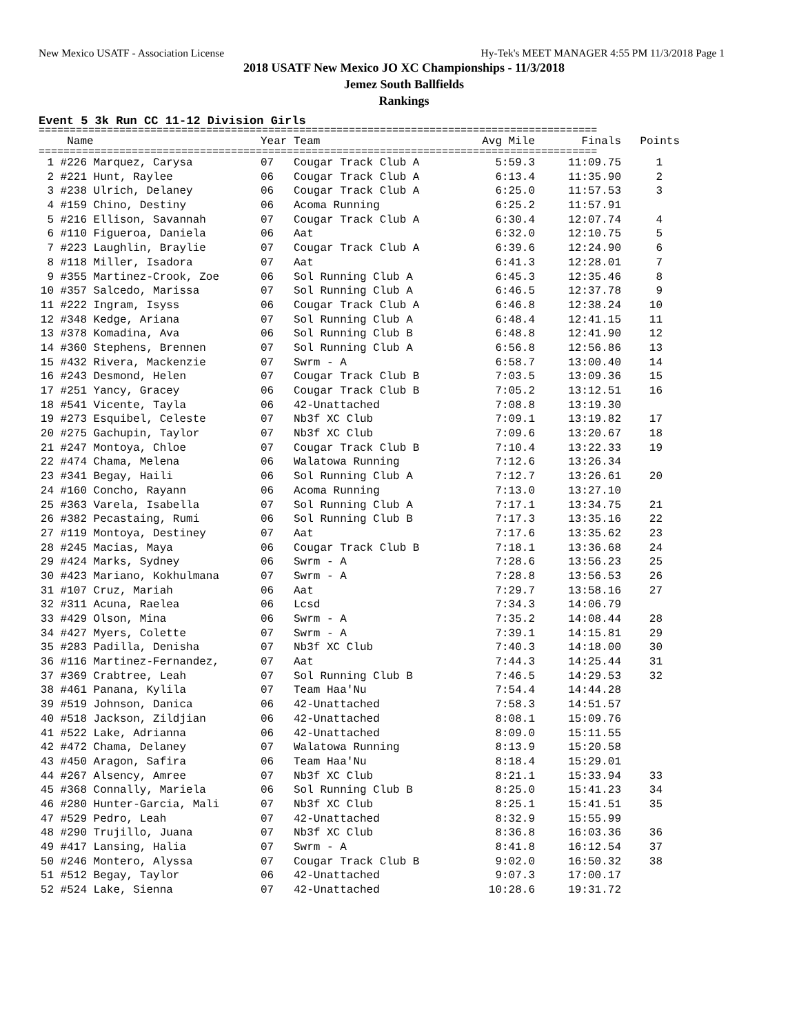New Mexico USATF - Association License Hy-Tek's MEET MANAGER 4:55 PM 11/3/2018 Page 1
2018 USATF New Mexico JO XC Championships - 11/3/2018
Jemez South Ballfields
Rankings
Event 5 3k Run CC 11-12 Division Girls
==========================================================================================
| | Name | Year | Team | Avg Mile | Finals | Points |
| --- | --- | --- | --- | --- | --- | --- |
==========================================================================================
| 1 | #226 Marquez, Carysa | 07 | Cougar Track Club A | 5:59.3 | 11:09.75 | 1 |
| 2 | #221 Hunt, Raylee | 06 | Cougar Track Club A | 6:13.4 | 11:35.90 | 2 |
| 3 | #238 Ulrich, Delaney | 06 | Cougar Track Club A | 6:25.0 | 11:57.53 | 3 |
| 4 | #159 Chino, Destiny | 06 | Acoma Running | 6:25.2 | 11:57.91 | |
| 5 | #216 Ellison, Savannah | 07 | Cougar Track Club A | 6:30.4 | 12:07.74 | 4 |
| 6 | #110 Figueroa, Daniela | 06 | Aat | 6:32.0 | 12:10.75 | 5 |
| 7 | #223 Laughlin, Braylie | 07 | Cougar Track Club A | 6:39.6 | 12:24.90 | 6 |
| 8 | #118 Miller, Isadora | 07 | Aat | 6:41.3 | 12:28.01 | 7 |
| 9 | #355 Martinez-Crook, Zoe | 06 | Sol Running Club A | 6:45.3 | 12:35.46 | 8 |
| 10 | #357 Salcedo, Marissa | 07 | Sol Running Club A | 6:46.5 | 12:37.78 | 9 |
| 11 | #222 Ingram, Isyss | 06 | Cougar Track Club A | 6:46.8 | 12:38.24 | 10 |
| 12 | #348 Kedge, Ariana | 07 | Sol Running Club A | 6:48.4 | 12:41.15 | 11 |
| 13 | #378 Komadina, Ava | 06 | Sol Running Club B | 6:48.8 | 12:41.90 | 12 |
| 14 | #360 Stephens, Brennen | 07 | Sol Running Club A | 6:56.8 | 12:56.86 | 13 |
| 15 | #432 Rivera, Mackenzie | 07 | Swrm - A | 6:58.7 | 13:00.40 | 14 |
| 16 | #243 Desmond, Helen | 07 | Cougar Track Club B | 7:03.5 | 13:09.36 | 15 |
| 17 | #251 Yancy, Gracey | 06 | Cougar Track Club B | 7:05.2 | 13:12.51 | 16 |
| 18 | #541 Vicente, Tayla | 06 | 42-Unattached | 7:08.8 | 13:19.30 | |
| 19 | #273 Esquibel, Celeste | 07 | Nb3f XC Club | 7:09.1 | 13:19.82 | 17 |
| 20 | #275 Gachupin, Taylor | 07 | Nb3f XC Club | 7:09.6 | 13:20.67 | 18 |
| 21 | #247 Montoya, Chloe | 07 | Cougar Track Club B | 7:10.4 | 13:22.33 | 19 |
| 22 | #474 Chama, Melena | 06 | Walatowa Running | 7:12.6 | 13:26.34 | |
| 23 | #341 Begay, Haili | 06 | Sol Running Club A | 7:12.7 | 13:26.61 | 20 |
| 24 | #160 Concho, Rayann | 06 | Acoma Running | 7:13.0 | 13:27.10 | |
| 25 | #363 Varela, Isabella | 07 | Sol Running Club A | 7:17.1 | 13:34.75 | 21 |
| 26 | #382 Pecastaing, Rumi | 06 | Sol Running Club B | 7:17.3 | 13:35.16 | 22 |
| 27 | #119 Montoya, Destiney | 07 | Aat | 7:17.6 | 13:35.62 | 23 |
| 28 | #245 Macias, Maya | 06 | Cougar Track Club B | 7:18.1 | 13:36.68 | 24 |
| 29 | #424 Marks, Sydney | 06 | Swrm - A | 7:28.6 | 13:56.23 | 25 |
| 30 | #423 Mariano, Kokhulmana | 07 | Swrm - A | 7:28.8 | 13:56.53 | 26 |
| 31 | #107 Cruz, Mariah | 06 | Aat | 7:29.7 | 13:58.16 | 27 |
| 32 | #311 Acuna, Raelea | 06 | Lcsd | 7:34.3 | 14:06.79 | |
| 33 | #429 Olson, Mina | 06 | Swrm - A | 7:35.2 | 14:08.44 | 28 |
| 34 | #427 Myers, Colette | 07 | Swrm - A | 7:39.1 | 14:15.81 | 29 |
| 35 | #283 Padilla, Denisha | 07 | Nb3f XC Club | 7:40.3 | 14:18.00 | 30 |
| 36 | #116 Martinez-Fernandez, | 07 | Aat | 7:44.3 | 14:25.44 | 31 |
| 37 | #369 Crabtree, Leah | 07 | Sol Running Club B | 7:46.5 | 14:29.53 | 32 |
| 38 | #461 Panana, Kylila | 07 | Team Haa'Nu | 7:54.4 | 14:44.28 | |
| 39 | #519 Johnson, Danica | 06 | 42-Unattached | 7:58.3 | 14:51.57 | |
| 40 | #518 Jackson, Zildjian | 06 | 42-Unattached | 8:08.1 | 15:09.76 | |
| 41 | #522 Lake, Adrianna | 06 | 42-Unattached | 8:09.0 | 15:11.55 | |
| 42 | #472 Chama, Delaney | 07 | Walatowa Running | 8:13.9 | 15:20.58 | |
| 43 | #450 Aragon, Safira | 06 | Team Haa'Nu | 8:18.4 | 15:29.01 | |
| 44 | #267 Alsency, Amree | 07 | Nb3f XC Club | 8:21.1 | 15:33.94 | 33 |
| 45 | #368 Connally, Mariela | 06 | Sol Running Club B | 8:25.0 | 15:41.23 | 34 |
| 46 | #280 Hunter-Garcia, Mali | 07 | Nb3f XC Club | 8:25.1 | 15:41.51 | 35 |
| 47 | #529 Pedro, Leah | 07 | 42-Unattached | 8:32.9 | 15:55.99 | |
| 48 | #290 Trujillo, Juana | 07 | Nb3f XC Club | 8:36.8 | 16:03.36 | 36 |
| 49 | #417 Lansing, Halia | 07 | Swrm - A | 8:41.8 | 16:12.54 | 37 |
| 50 | #246 Montero, Alyssa | 07 | Cougar Track Club B | 9:02.0 | 16:50.32 | 38 |
| 51 | #512 Begay, Taylor | 06 | 42-Unattached | 9:07.3 | 17:00.17 | |
| 52 | #524 Lake, Sienna | 07 | 42-Unattached | 10:28.6 | 19:31.72 | |